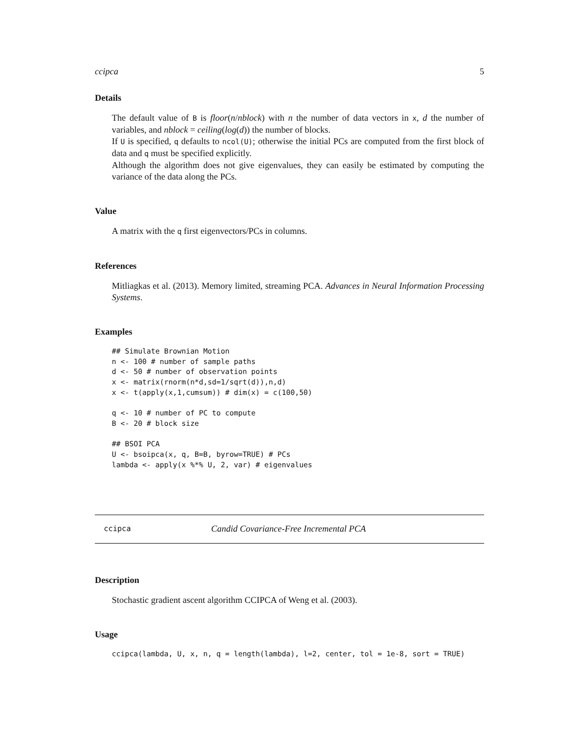ccipca 5
Details
The default value of B is floor(n/nblock) with n the number of data vectors in x, d the number of variables, and nblock = ceiling(log(d)) the number of blocks.
If U is specified, q defaults to ncol(U); otherwise the initial PCs are computed from the first block of data and q must be specified explicitly.
Although the algorithm does not give eigenvalues, they can easily be estimated by computing the variance of the data along the PCs.
Value
A matrix with the q first eigenvectors/PCs in columns.
References
Mitliagkas et al. (2013). Memory limited, streaming PCA. Advances in Neural Information Processing Systems.
Examples
## Simulate Brownian Motion
n <- 100 # number of sample paths
d <- 50 # number of observation points
x <- matrix(rnorm(n*d,sd=1/sqrt(d)),n,d)
x <- t(apply(x,1,cumsum)) # dim(x) = c(100,50)

q <- 10 # number of PC to compute
B <- 20 # block size

## BSOI PCA
U <- bsoipca(x, q, B=B, byrow=TRUE) # PCs
lambda <- apply(x %*% U, 2, var) # eigenvalues
ccipca Candid Covariance-Free Incremental PCA
Description
Stochastic gradient ascent algorithm CCIPCA of Weng et al. (2003).
Usage
ccipca(lambda, U, x, n, q = length(lambda), l=2, center, tol = 1e-8, sort = TRUE)